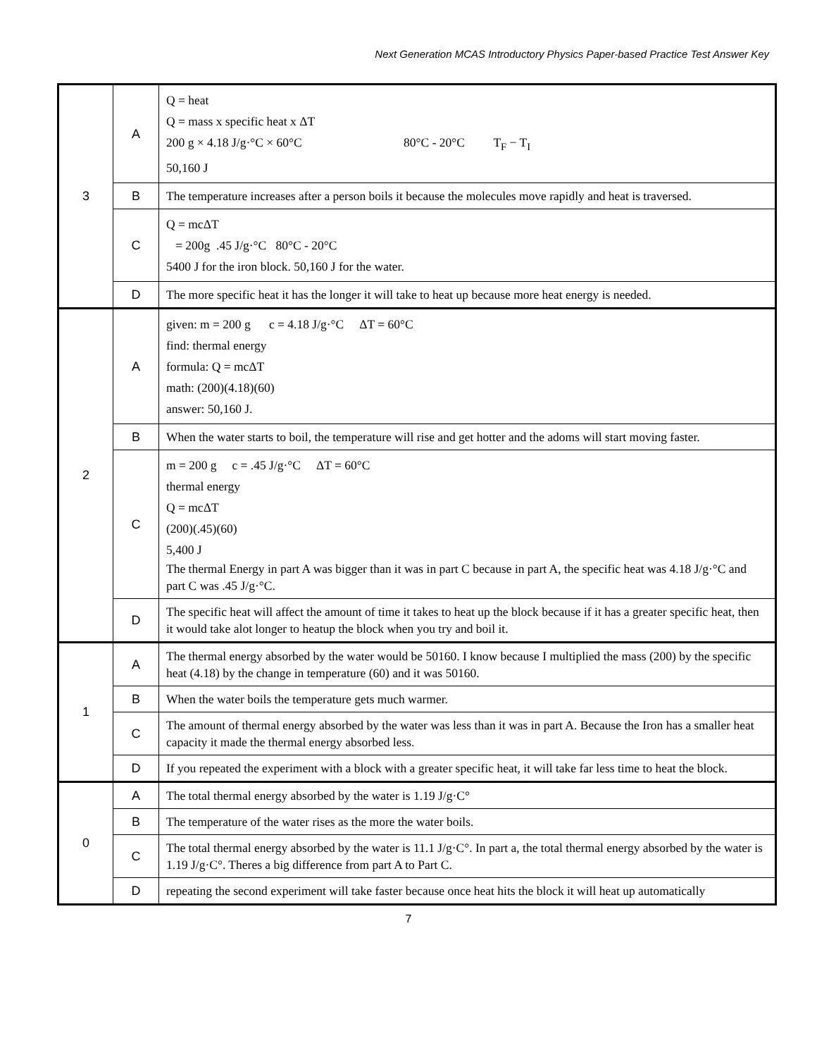Next Generation MCAS Introductory Physics Paper-based Practice Test Answer Key
| 3 | A | Q = heat Q = mass x specific heat x ΔT 200 g × 4.18 J/g·°C × 60°C 80°C - 20°C T<sub>F</sub> − T<sub>I</sub> 50,160 J |
| | B | The temperature increases after a person boils it because the molecules move rapidly and heat is traversed. |
| | C | Q = mcΔT = 200g .45 J/g·°C 80°C - 20°C 5400 J for the iron block. 50,160 J for the water. |
| | D | The more specific heat it has the longer it will take to heat up because more heat energy is needed. |
| 2 | A | given: m = 200 g c = 4.18 J/g·°C ΔT = 60°C find: thermal energy formula: Q = mcΔT math: (200)(4.18)(60) answer: 50,160 J. |
| | B | When the water starts to boil, the temperature will rise and get hotter and the adoms will start moving faster. |
| | C | m = 200 g c = .45 J/g·°C ΔT = 60°C thermal energy Q = mcΔT (200)(.45)(60) 5,400 J The thermal Energy in part A was bigger than it was in part C because in part A, the specific heat was 4.18 J/g·°C and part C was .45 J/g·°C. |
| | D | The specific heat will affect the amount of time it takes to heat up the block because if it has a greater specific heat, then it would take alot longer to heatup the block when you try and boil it. |
| 1 | A | The thermal energy absorbed by the water would be 50160. I know because I multiplied the mass (200) by the specific heat (4.18) by the change in temperature (60) and it was 50160. |
| | B | When the water boils the temperature gets much warmer. |
| | C | The amount of thermal energy absorbed by the water was less than it was in part A. Because the Iron has a smaller heat capacity it made the thermal energy absorbed less. |
| | D | If you repeated the experiment with a block with a greater specific heat, it will take far less time to heat the block. |
| 0 | A | The total thermal energy absorbed by the water is 1.19 J/g·C° |
| | B | The temperature of the water rises as the more the water boils. |
| | C | The total thermal energy absorbed by the water is 11.1 J/g·C°. In part a, the total thermal energy absorbed by the water is 1.19 J/g·C°. Theres a big difference from part A to Part C. |
| | D | repeating the second experiment will take faster because once heat hits the block it will heat up automatically |
7